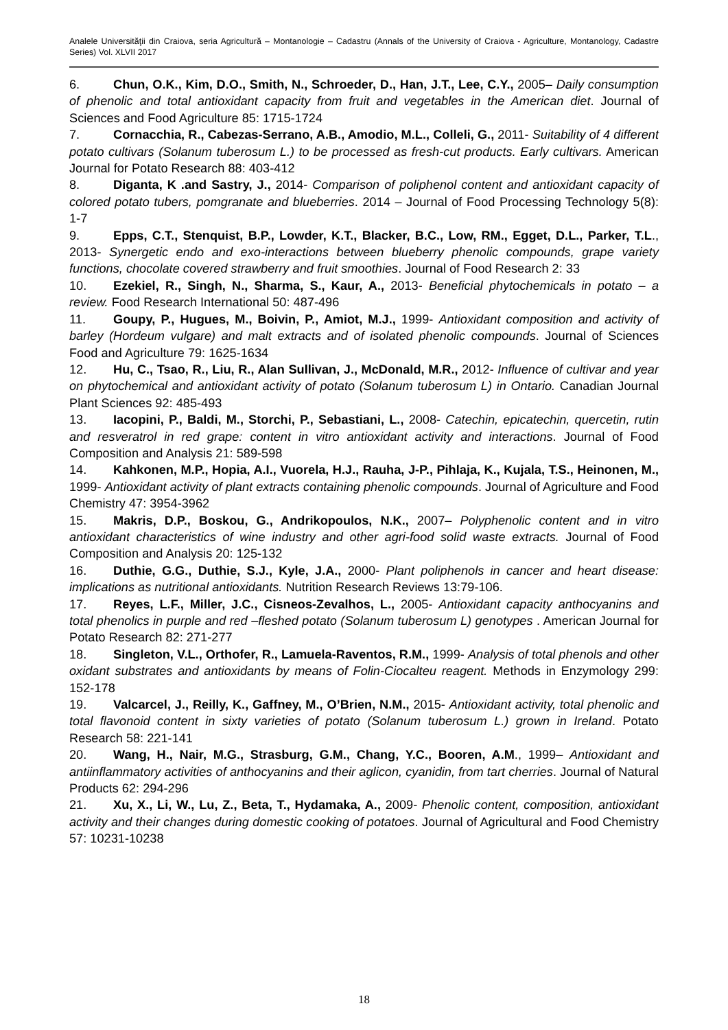Analele Universităţii din Craiova, seria Agricultură – Montanologie – Cadastru (Annals of the University of Craiova - Agriculture, Montanology, Cadastre Series) Vol. XLVII 2017
6. Chun, O.K., Kim, D.O., Smith, N., Schroeder, D., Han, J.T., Lee, C.Y., 2005– Daily consumption of phenolic and total antioxidant capacity from fruit and vegetables in the American diet. Journal of Sciences and Food Agriculture 85: 1715-1724
7. Cornacchia, R., Cabezas-Serrano, A.B., Amodio, M.L., Colleli, G., 2011- Suitability of 4 different potato cultivars (Solanum tuberosum L.) to be processed as fresh-cut products. Early cultivars. American Journal for Potato Research 88: 403-412
8. Diganta, K .and Sastry, J., 2014- Comparison of poliphenol content and antioxidant capacity of colored potato tubers, pomgranate and blueberries. 2014 – Journal of Food Processing Technology 5(8): 1-7
9. Epps, C.T., Stenquist, B.P., Lowder, K.T., Blacker, B.C., Low, RM., Egget, D.L., Parker, T.L., 2013- Synergetic endo and exo-interactions between blueberry phenolic compounds, grape variety functions, chocolate covered strawberry and fruit smoothies. Journal of Food Research 2: 33
10. Ezekiel, R., Singh, N., Sharma, S., Kaur, A., 2013- Beneficial phytochemicals in potato – a review. Food Research International 50: 487-496
11. Goupy, P., Hugues, M., Boivin, P., Amiot, M.J., 1999- Antioxidant composition and activity of barley (Hordeum vulgare) and malt extracts and of isolated phenolic compounds. Journal of Sciences Food and Agriculture 79: 1625-1634
12. Hu, C., Tsao, R., Liu, R., Alan Sullivan, J., McDonald, M.R., 2012- Influence of cultivar and year on phytochemical and antioxidant activity of potato (Solanum tuberosum L) in Ontario. Canadian Journal Plant Sciences 92: 485-493
13. Iacopini, P., Baldi, M., Storchi, P., Sebastiani, L., 2008- Catechin, epicatechin, quercetin, rutin and resveratrol in red grape: content in vitro antioxidant activity and interactions. Journal of Food Composition and Analysis 21: 589-598
14. Kahkonen, M.P., Hopia, A.I., Vuorela, H.J., Rauha, J-P., Pihlaja, K., Kujala, T.S., Heinonen, M., 1999- Antioxidant activity of plant extracts containing phenolic compounds. Journal of Agriculture and Food Chemistry 47: 3954-3962
15. Makris, D.P., Boskou, G., Andrikopoulos, N.K., 2007– Polyphenolic content and in vitro antioxidant characteristics of wine industry and other agri-food solid waste extracts. Journal of Food Composition and Analysis 20: 125-132
16. Duthie, G.G., Duthie, S.J., Kyle, J.A., 2000- Plant poliphenols in cancer and heart disease: implications as nutritional antioxidants. Nutrition Research Reviews 13:79-106.
17. Reyes, L.F., Miller, J.C., Cisneos-Zevalhos, L., 2005- Antioxidant capacity anthocyanins and total phenolics in purple and red –fleshed potato (Solanum tuberosum L) genotypes . American Journal for Potato Research 82: 271-277
18. Singleton, V.L., Orthofer, R., Lamuela-Raventos, R.M., 1999- Analysis of total phenols and other oxidant substrates and antioxidants by means of Folin-Ciocalteu reagent. Methods in Enzymology 299: 152-178
19. Valcarcel, J., Reilly, K., Gaffney, M., O’Brien, N.M., 2015- Antioxidant activity, total phenolic and total flavonoid content in sixty varieties of potato (Solanum tuberosum L.) grown in Ireland. Potato Research 58: 221-141
20. Wang, H., Nair, M.G., Strasburg, G.M., Chang, Y.C., Booren, A.M., 1999– Antioxidant and antiinflammatory activities of anthocyanins and their aglicon, cyanidin, from tart cherries. Journal of Natural Products 62: 294-296
21. Xu, X., Li, W., Lu, Z., Beta, T., Hydamaka, A., 2009- Phenolic content, composition, antioxidant activity and their changes during domestic cooking of potatoes. Journal of Agricultural and Food Chemistry 57: 10231-10238
18